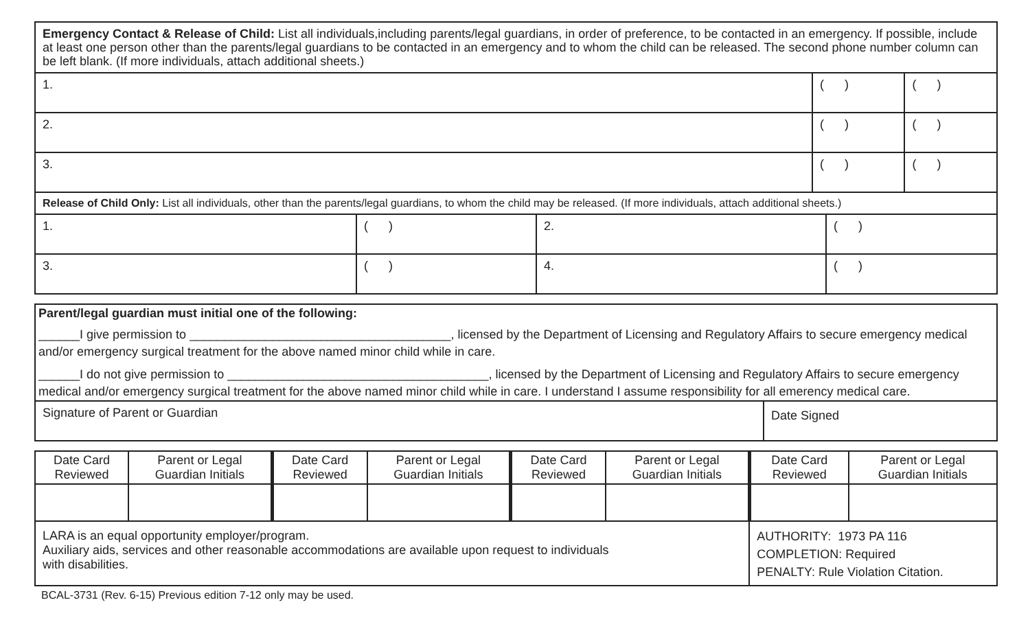| Emergency Contact & Release of Child: List all individuals,including parents/legal guardians, in order of preference, to be contacted in an emergency. If possible, include at least one person other than the parents/legal guardians to be contacted in an emergency and to whom the child can be released. The second phone number column can be left blank. (If more individuals, attach additional sheets.) | | |
| 1. | ( ) | ( ) |
| 2. | ( ) | ( ) |
| 3. | ( ) | ( ) |
| Release of Child Only: List all individuals, other than the parents/legal guardians, to whom the child may be released. (If more individuals, attach additional sheets.) | | |
| 1. | ( ) | 2. | ( ) |
| 3. | ( ) | 4. | ( ) |
Parent/legal guardian must initial one of the following:
______I give permission to ______________________________________, licensed by the Department of Licensing and Regulatory Affairs to secure emergency medical and/or emergency surgical treatment for the above named minor child while in care.
______I do not give permission to ______________________________________, licensed by the Department of Licensing and Regulatory Affairs to secure emergency medical and/or emergency surgical treatment for the above named minor child while in care. I understand I assume responsibility for all emerency medical care.
| Signature of Parent or Guardian | Date Signed |
| Date Card Reviewed | Parent or Legal Guardian Initials | Date Card Reviewed | Parent or Legal Guardian Initials | Date Card Reviewed | Parent or Legal Guardian Initials | Date Card Reviewed | Parent or Legal Guardian Initials |
| --- | --- | --- | --- | --- | --- | --- | --- |
| LARA is an equal opportunity employer/program. Auxiliary aids, services and other reasonable accommodations are available upon request to individuals with disabilities. | | | | | | AUTHORITY: 1973 PA 116 COMPLETION: Required PENALTY: Rule Violation Citation. | |
BCAL-3731 (Rev. 6-15) Previous edition 7-12 only may be used.